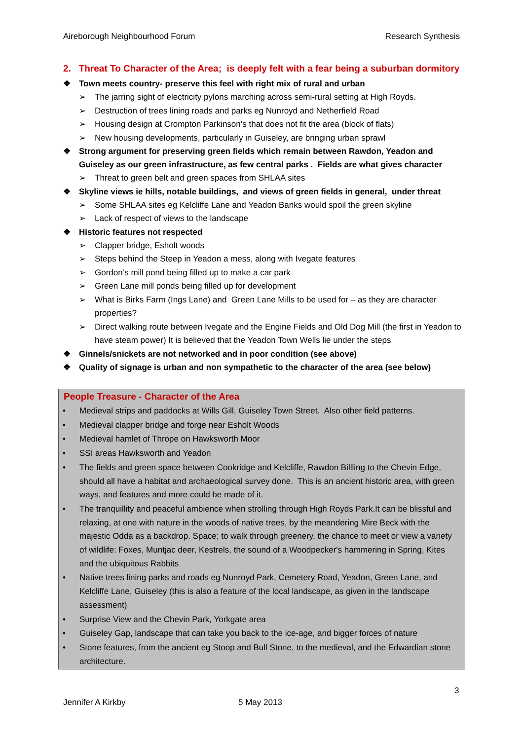Aireborough Neighbourhood Forum Research Synthesis
2. Threat To Character of the Area; is deeply felt with a fear being a suburban dormitory
❖ Town meets country- preserve this feel with right mix of rural and urban
➢ The jarring sight of electricity pylons marching across semi-rural setting at High Royds.
➢ Destruction of trees lining roads and parks eg Nunroyd and Netherfield Road
➢ Housing design at Crompton Parkinson’s that does not fit the area (block of flats)
➢ New housing developments, particularly in Guiseley, are bringing urban sprawl
❖ Strong argument for preserving green fields which remain between Rawdon, Yeadon and Guiseley as our green infrastructure, as few central parks . Fields are what gives character
➢ Threat to green belt and green spaces from SHLAA sites
❖ Skyline views ie hills, notable buildings, and views of green fields in general, under threat
➢ Some SHLAA sites eg Kelcliffe Lane and Yeadon Banks would spoil the green skyline
➢ Lack of respect of views to the landscape
❖ Historic features not respected
➢ Clapper bridge, Esholt woods
➢ Steps behind the Steep in Yeadon a mess, along with Ivegate features
➢ Gordon’s mill pond being filled up to make a car park
➢ Green Lane mill ponds being filled up for development
➢ What is Birks Farm (Ings Lane) and Green Lane Mills to be used for – as they are character properties?
➢ Direct walking route between Ivegate and the Engine Fields and Old Dog Mill (the first in Yeadon to have steam power) It is believed that the Yeadon Town Wells lie under the steps
❖ Ginnels/snickets are not networked and in poor condition (see above)
❖ Quality of signage is urban and non sympathetic to the character of the area (see below)
People Treasure - Character of the Area
• Medieval strips and paddocks at Wills Gill, Guiseley Town Street. Also other field patterns.
• Medieval clapper bridge and forge near Esholt Woods
• Medieval hamlet of Thrope on Hawksworth Moor
• SSI areas Hawksworth and Yeadon
• The fields and green space between Cookridge and Kelcliffe, Rawdon Billling to the Chevin Edge, should all have a habitat and archaeological survey done. This is an ancient historic area, with green ways, and features and more could be made of it.
• The tranquillity and peaceful ambience when strolling through High Royds Park.It can be blissful and relaxing, at one with nature in the woods of native trees, by the meandering Mire Beck with the majestic Odda as a backdrop. Space; to walk through greenery, the chance to meet or view a variety of wildlife: Foxes, Muntjac deer, Kestrels, the sound of a Woodpecker's hammering in Spring, Kites and the ubiquitous Rabbits
• Native trees lining parks and roads eg Nunroyd Park, Cemetery Road, Yeadon, Green Lane, and Kelcliffe Lane, Guiseley (this is also a feature of the local landscape, as given in the landscape assessment)
• Surprise View and the Chevin Park, Yorkgate area
• Guiseley Gap, landscape that can take you back to the ice-age, and bigger forces of nature
• Stone features, from the ancient eg Stoop and Bull Stone, to the medieval, and the Edwardian stone architecture.
3
Jennifer A Kirkby 5 May 2013